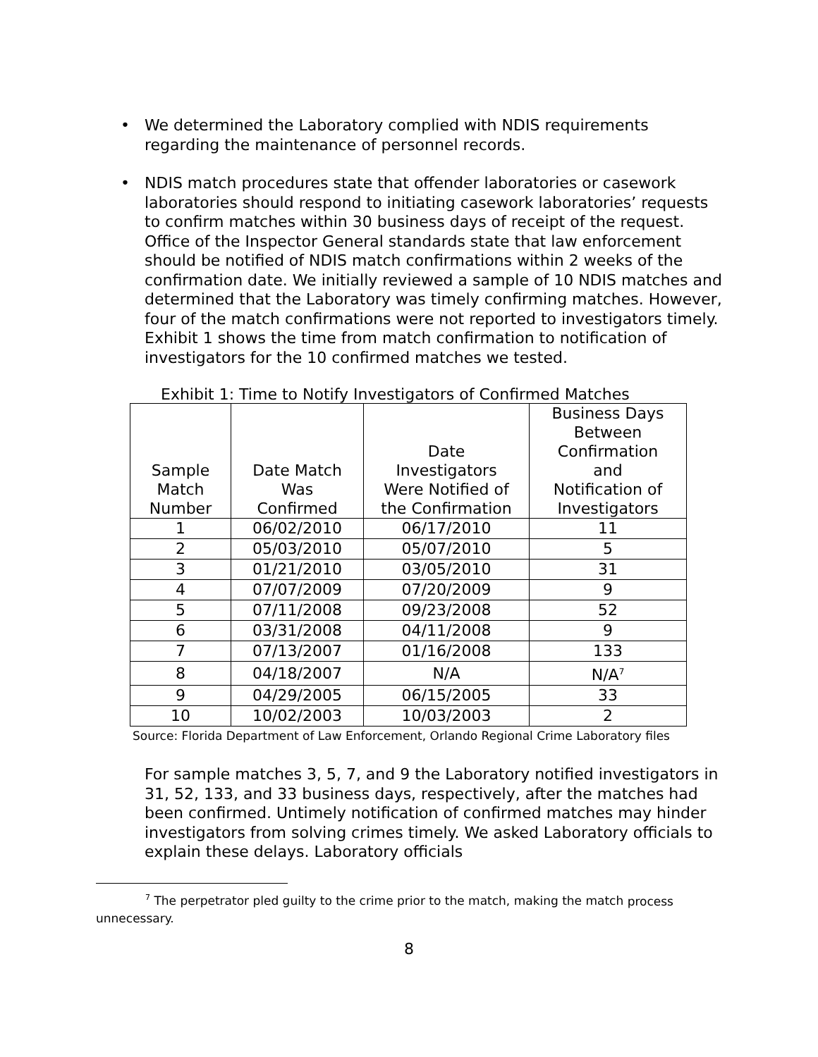• We determined the Laboratory complied with NDIS requirements regarding the maintenance of personnel records.
• NDIS match procedures state that offender laboratories or casework laboratories should respond to initiating casework laboratories’ requests to confirm matches within 30 business days of receipt of the request. Office of the Inspector General standards state that law enforcement should be notified of NDIS match confirmations within 2 weeks of the confirmation date. We initially reviewed a sample of 10 NDIS matches and determined that the Laboratory was timely confirming matches. However, four of the match confirmations were not reported to investigators timely. Exhibit 1 shows the time from match confirmation to notification of investigators for the 10 confirmed matches we tested.
Exhibit 1: Time to Notify Investigators of Confirmed Matches
| Sample Match Number | Date Match Was Confirmed | Date Investigators Were Notified of the Confirmation | Business Days Between Confirmation and Notification of Investigators |
| --- | --- | --- | --- |
| 1 | 06/02/2010 | 06/17/2010 | 11 |
| 2 | 05/03/2010 | 05/07/2010 | 5 |
| 3 | 01/21/2010 | 03/05/2010 | 31 |
| 4 | 07/07/2009 | 07/20/2009 | 9 |
| 5 | 07/11/2008 | 09/23/2008 | 52 |
| 6 | 03/31/2008 | 04/11/2008 | 9 |
| 7 | 07/13/2007 | 01/16/2008 | 133 |
| 8 | 04/18/2007 | N/A | N/A<sup>7</sup> |
| 9 | 04/29/2005 | 06/15/2005 | 33 |
| 10 | 10/02/2003 | 10/03/2003 | 2 |
Source: Florida Department of Law Enforcement, Orlando Regional Crime Laboratory files
For sample matches 3, 5, 7, and 9 the Laboratory notified investigators in 31, 52, 133, and 33 business days, respectively, after the matches had been confirmed. Untimely notification of confirmed matches may hinder investigators from solving crimes timely. We asked Laboratory officials to explain these delays. Laboratory officials
<sup>7</sup> The perpetrator pled guilty to the crime prior to the match, making the match process unnecessary.
8